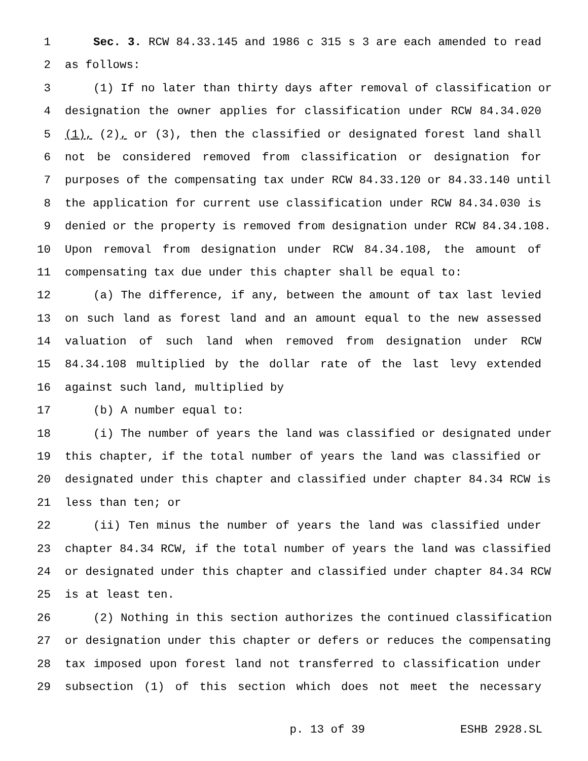1 Sec. 3. RCW 84.33.145 and 1986 c 315 s 3 are each amended to read
2 as follows:
3 (1) If no later than thirty days after removal of classification or
4 designation the owner applies for classification under RCW 84.34.020
5 (1), (2), or (3), then the classified or designated forest land shall
6 not be considered removed from classification or designation for
7 purposes of the compensating tax under RCW 84.33.120 or 84.33.140 until
8 the application for current use classification under RCW 84.34.030 is
9 denied or the property is removed from designation under RCW 84.34.108.
10 Upon removal from designation under RCW 84.34.108, the amount of
11 compensating tax due under this chapter shall be equal to:
12 (a) The difference, if any, between the amount of tax last levied
13 on such land as forest land and an amount equal to the new assessed
14 valuation of such land when removed from designation under RCW
15 84.34.108 multiplied by the dollar rate of the last levy extended
16 against such land, multiplied by
17 (b) A number equal to:
18 (i) The number of years the land was classified or designated under
19 this chapter, if the total number of years the land was classified or
20 designated under this chapter and classified under chapter 84.34 RCW is
21 less than ten; or
22 (ii) Ten minus the number of years the land was classified under
23 chapter 84.34 RCW, if the total number of years the land was classified
24 or designated under this chapter and classified under chapter 84.34 RCW
25 is at least ten.
26 (2) Nothing in this section authorizes the continued classification
27 or designation under this chapter or defers or reduces the compensating
28 tax imposed upon forest land not transferred to classification under
29 subsection (1) of this section which does not meet the necessary
p. 13 of 39 ESHB 2928.SL